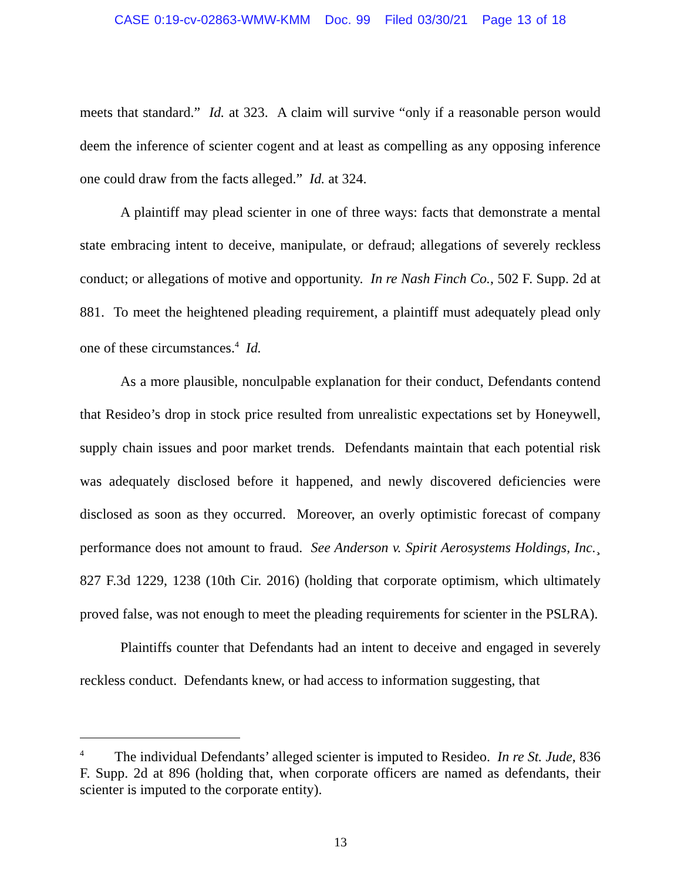CASE 0:19-cv-02863-WMW-KMM Doc. 99 Filed 03/30/21 Page 13 of 18
meets that standard.” Id. at 323. A claim will survive “only if a reasonable person would deem the inference of scienter cogent and at least as compelling as any opposing inference one could draw from the facts alleged.” Id. at 324.
A plaintiff may plead scienter in one of three ways: facts that demonstrate a mental state embracing intent to deceive, manipulate, or defraud; allegations of severely reckless conduct; or allegations of motive and opportunity. In re Nash Finch Co., 502 F. Supp. 2d at 881. To meet the heightened pleading requirement, a plaintiff must adequately plead only one of these circumstances.<sup>4</sup> Id.
As a more plausible, nonculpable explanation for their conduct, Defendants contend that Resideo’s drop in stock price resulted from unrealistic expectations set by Honeywell, supply chain issues and poor market trends. Defendants maintain that each potential risk was adequately disclosed before it happened, and newly discovered deficiencies were disclosed as soon as they occurred. Moreover, an overly optimistic forecast of company performance does not amount to fraud. See Anderson v. Spirit Aerosystems Holdings, Inc.¸ 827 F.3d 1229, 1238 (10th Cir. 2016) (holding that corporate optimism, which ultimately proved false, was not enough to meet the pleading requirements for scienter in the PSLRA).
Plaintiffs counter that Defendants had an intent to deceive and engaged in severely reckless conduct. Defendants knew, or had access to information suggesting, that
<sup>4</sup> The individual Defendants’ alleged scienter is imputed to Resideo. In re St. Jude, 836 F. Supp. 2d at 896 (holding that, when corporate officers are named as defendants, their scienter is imputed to the corporate entity).
13